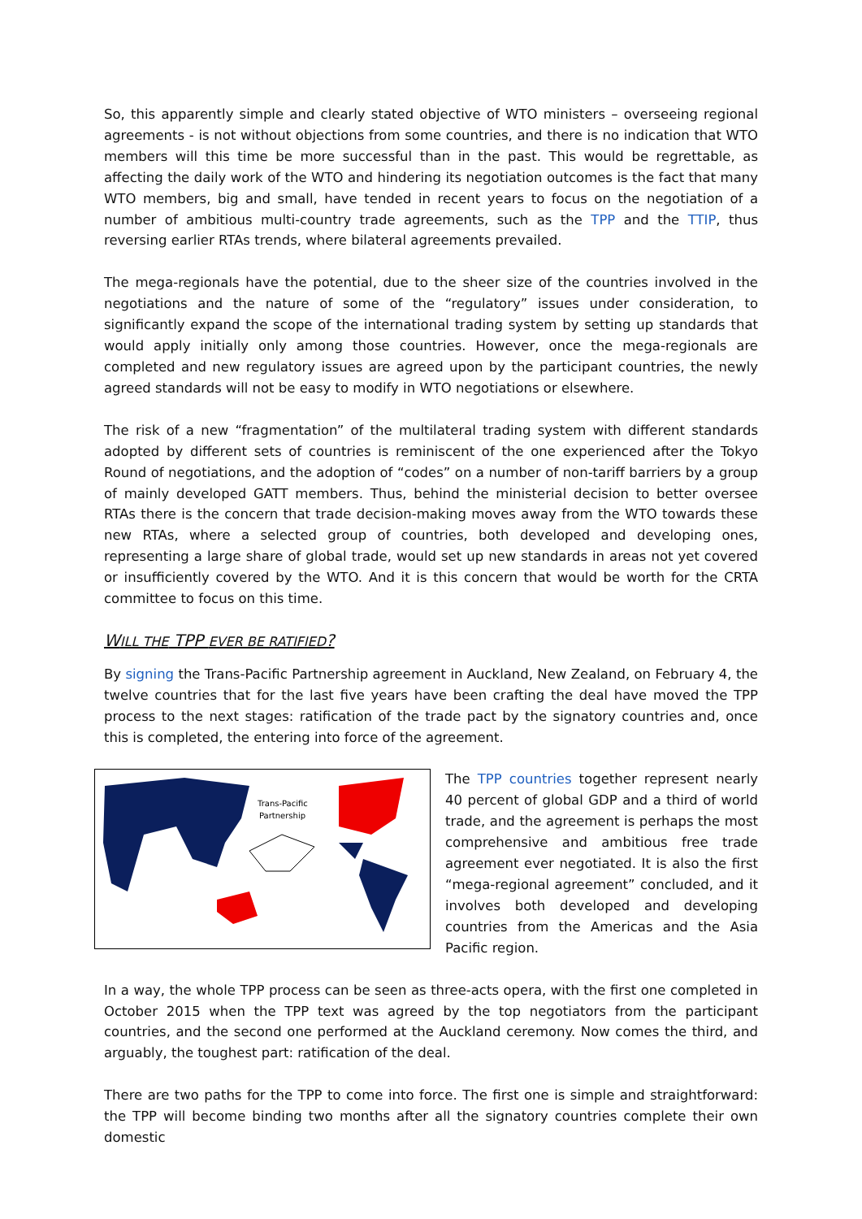So, this apparently simple and clearly stated objective of WTO ministers – overseeing regional agreements - is not without objections from some countries, and there is no indication that WTO members will this time be more successful than in the past. This would be regrettable, as affecting the daily work of the WTO and hindering its negotiation outcomes is the fact that many WTO members, big and small, have tended in recent years to focus on the negotiation of a number of ambitious multi-country trade agreements, such as the TPP and the TTIP, thus reversing earlier RTAs trends, where bilateral agreements prevailed.
The mega-regionals have the potential, due to the sheer size of the countries involved in the negotiations and the nature of some of the “regulatory” issues under consideration, to significantly expand the scope of the international trading system by setting up standards that would apply initially only among those countries. However, once the mega-regionals are completed and new regulatory issues are agreed upon by the participant countries, the newly agreed standards will not be easy to modify in WTO negotiations or elsewhere.
The risk of a new “fragmentation” of the multilateral trading system with different standards adopted by different sets of countries is reminiscent of the one experienced after the Tokyo Round of negotiations, and the adoption of “codes” on a number of non-tariff barriers by a group of mainly developed GATT members. Thus, behind the ministerial decision to better oversee RTAs there is the concern that trade decision-making moves away from the WTO towards these new RTAs, where a selected group of countries, both developed and developing ones, representing a large share of global trade, would set up new standards in areas not yet covered or insufficiently covered by the WTO. And it is this concern that would be worth for the CRTA committee to focus on this time.
WILL THE TPP EVER BE RATIFIED?
By signing the Trans-Pacific Partnership agreement in Auckland, New Zealand, on February 4, the twelve countries that for the last five years have been crafting the deal have moved the TPP process to the next stages: ratification of the trade pact by the signatory countries and, once this is completed, the entering into force of the agreement.
Trans-Pacific
Partnership
The TPP countries together represent nearly 40 percent of global GDP and a third of world trade, and the agreement is perhaps the most comprehensive and ambitious free trade agreement ever negotiated. It is also the first “mega-regional agreement” concluded, and it involves both developed and developing countries from the Americas and the Asia Pacific region.
In a way, the whole TPP process can be seen as three-acts opera, with the first one completed in October 2015 when the TPP text was agreed by the top negotiators from the participant countries, and the second one performed at the Auckland ceremony. Now comes the third, and arguably, the toughest part: ratification of the deal.
There are two paths for the TPP to come into force. The first one is simple and straightforward: the TPP will become binding two months after all the signatory countries complete their own domestic